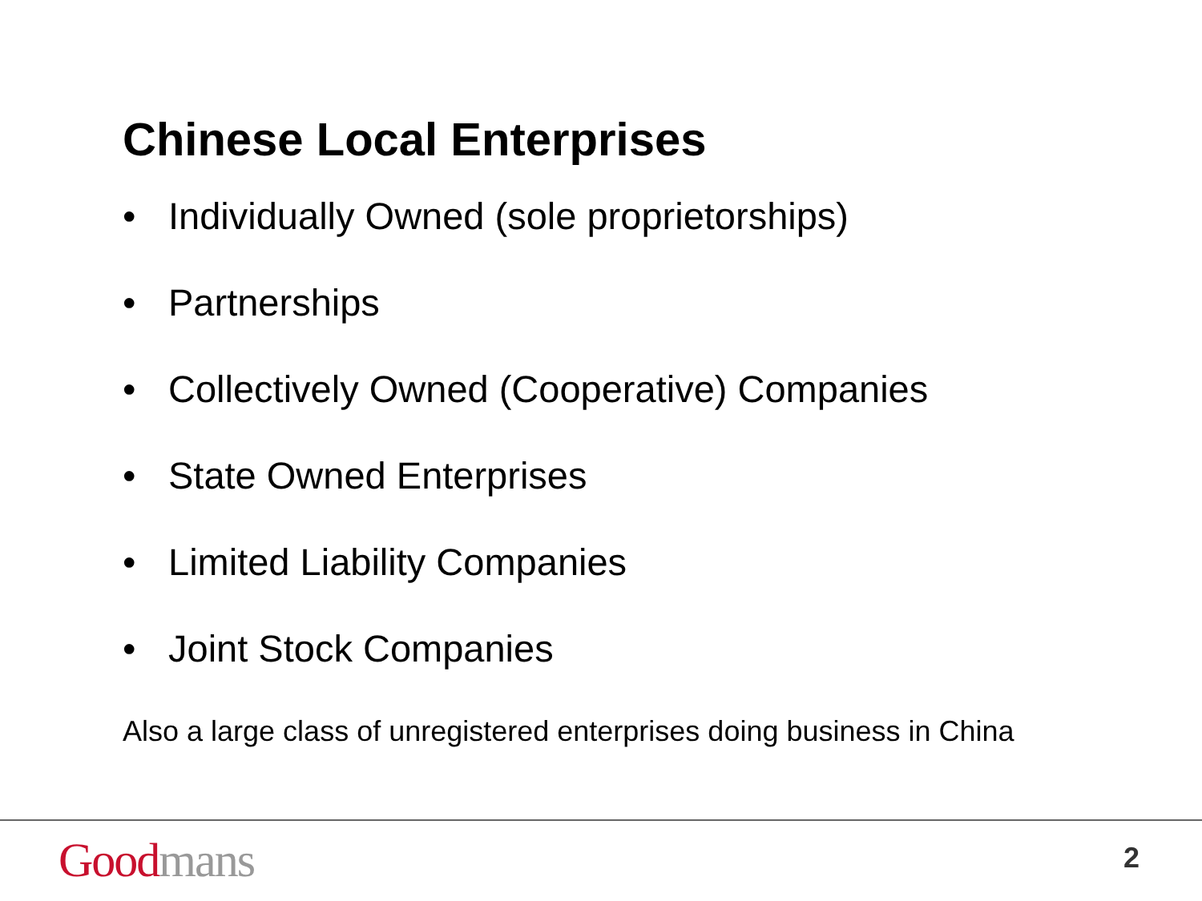Chinese Local Enterprises
• Individually Owned (sole proprietorships)
• Partnerships
• Collectively Owned (Cooperative) Companies
• State Owned Enterprises
• Limited Liability Companies
• Joint Stock Companies
Also a large class of unregistered enterprises doing business in China
Good mans 2